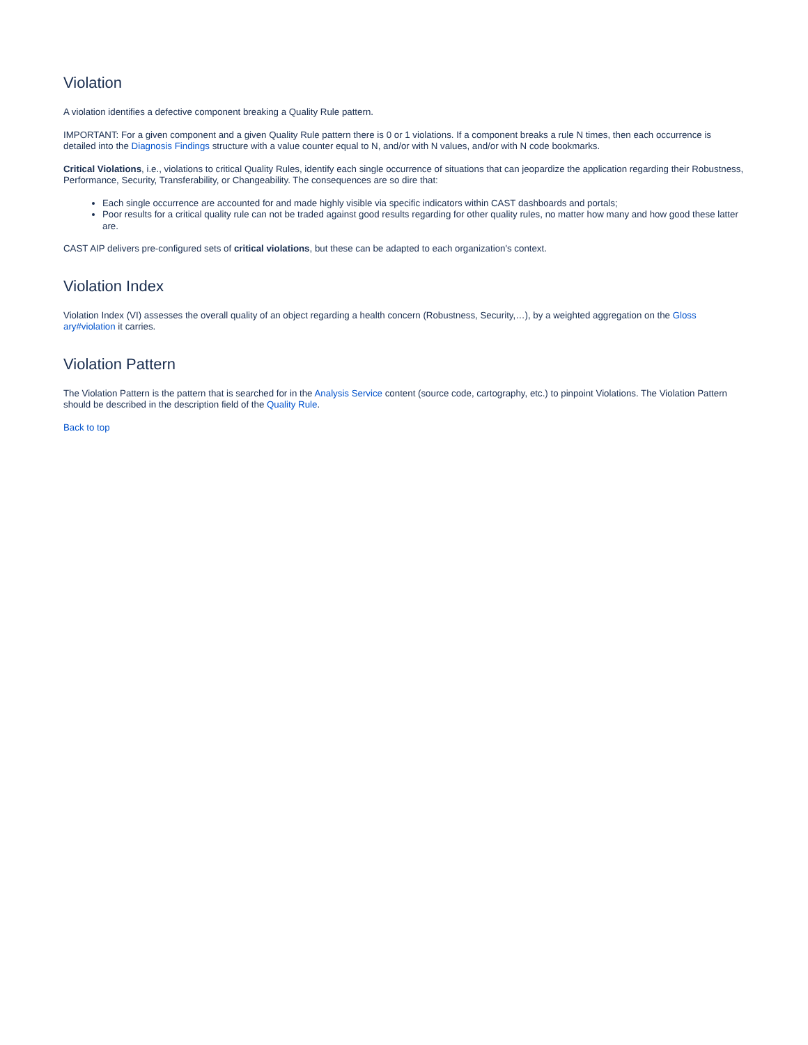Violation
A violation identifies a defective component breaking a Quality Rule pattern.
IMPORTANT: For a given component and a given Quality Rule pattern there is 0 or 1 violations. If a component breaks a rule N times, then each occurrence is detailed into the Diagnosis Findings structure with a value counter equal to N, and/or with N values, and/or with N code bookmarks.
Critical Violations, i.e., violations to critical Quality Rules, identify each single occurrence of situations that can jeopardize the application regarding their Robustness, Performance, Security, Transferability, or Changeability. The consequences are so dire that:
Each single occurrence are accounted for and made highly visible via specific indicators within CAST dashboards and portals;
Poor results for a critical quality rule can not be traded against good results regarding for other quality rules, no matter how many and how good these latter are.
CAST AIP delivers pre-configured sets of critical violations, but these can be adapted to each organization's context.
Violation Index
Violation Index (VI) assesses the overall quality of an object regarding a health concern (Robustness, Security,…), by a weighted aggregation on the Gloss ary#violation it carries.
Violation Pattern
The Violation Pattern is the pattern that is searched for in the Analysis Service content (source code, cartography, etc.) to pinpoint Violations. The Violation Pattern should be described in the description field of the Quality Rule.
Back to top